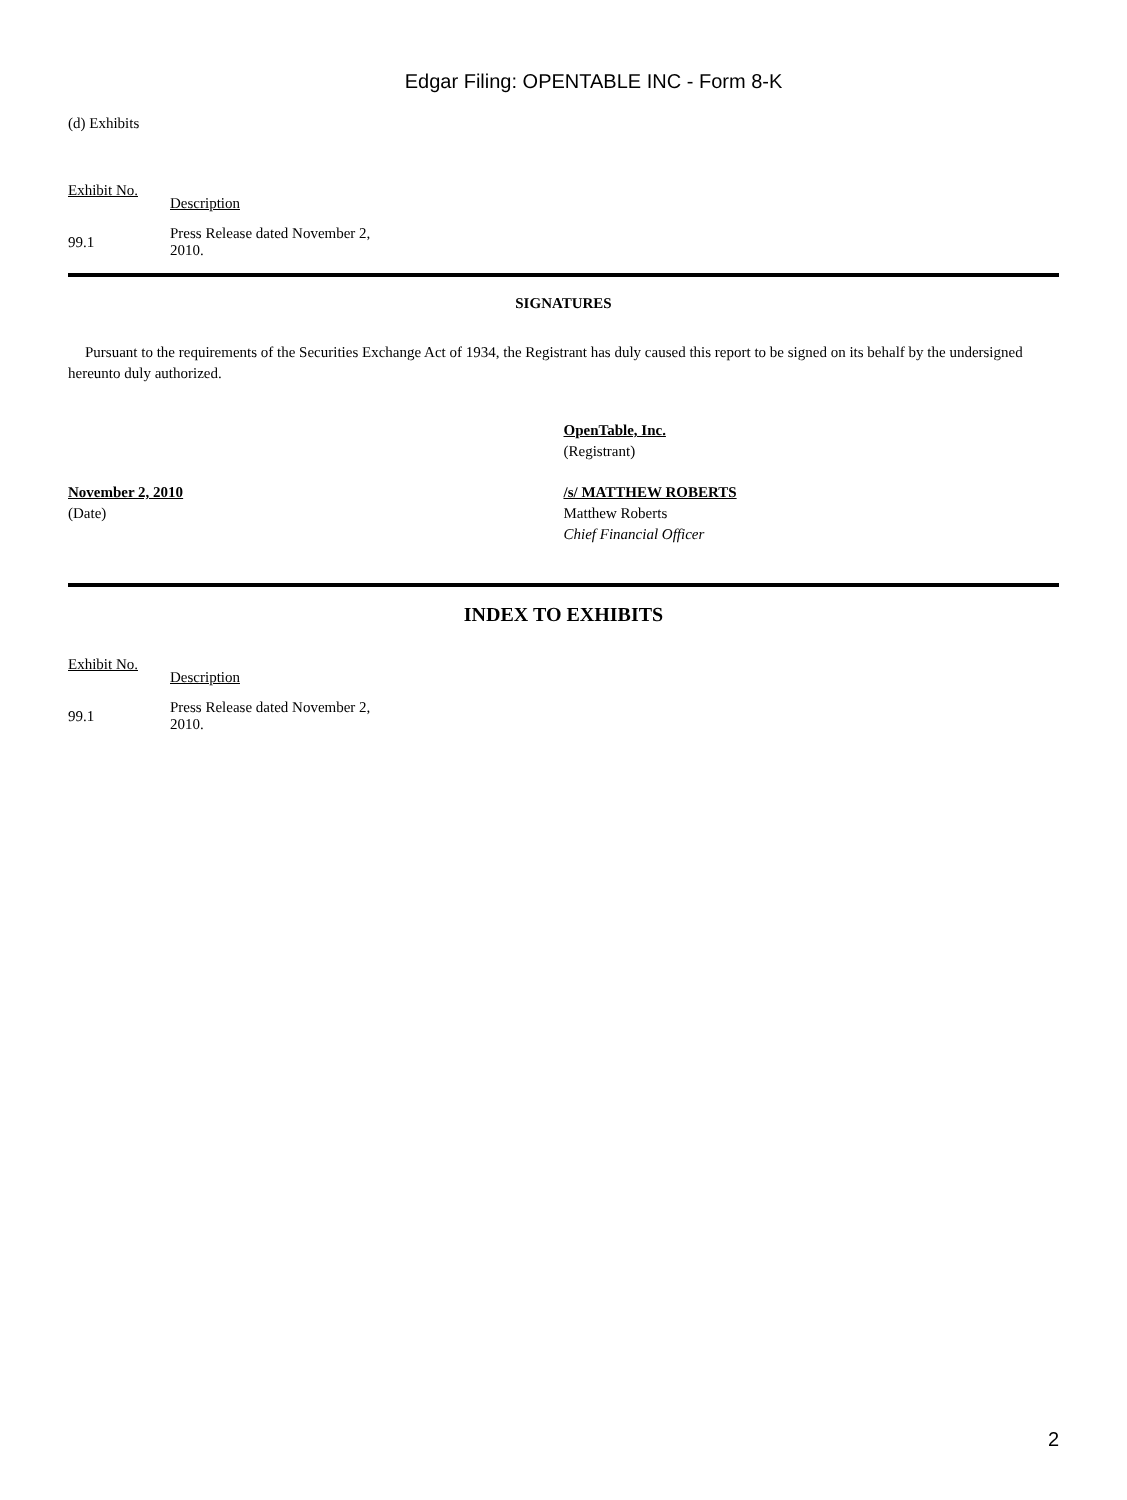Edgar Filing: OPENTABLE INC - Form 8-K
(d) Exhibits
| Exhibit No. | Description |
| 99.1 | Press Release dated November 2, 2010. |
SIGNATURES
Pursuant to the requirements of the Securities Exchange Act of 1934, the Registrant has duly caused this report to be signed on its behalf by the undersigned hereunto duly authorized.
OpenTable, Inc.
(Registrant)
November 2, 2010
(Date)
/s/ MATTHEW ROBERTS
Matthew Roberts
Chief Financial Officer
INDEX TO EXHIBITS
| Exhibit No. | Description |
| 99.1 | Press Release dated November 2, 2010. |
2